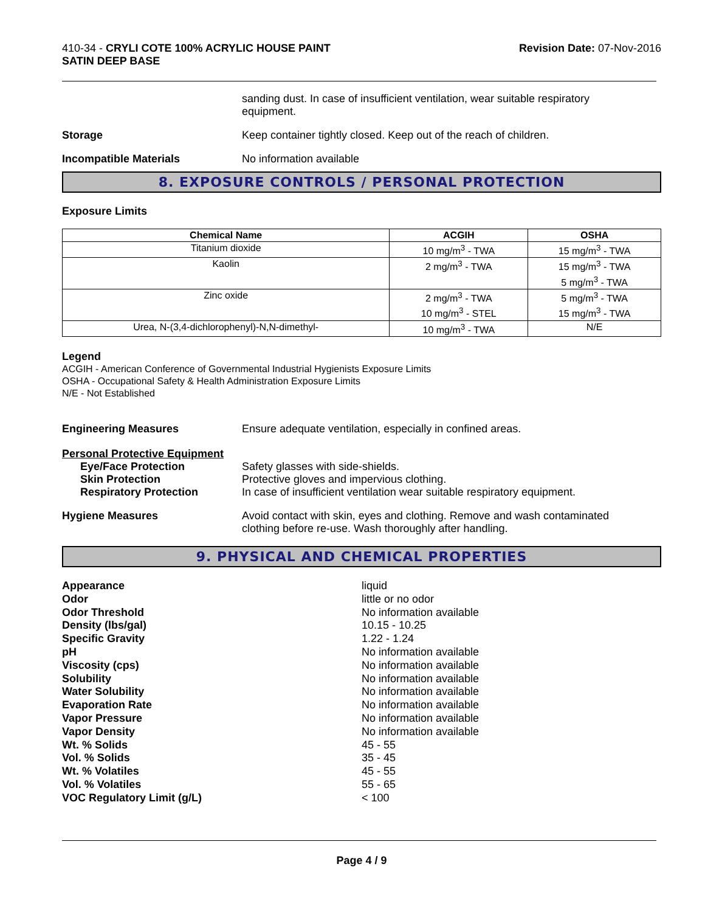410-34 - CRYLI COTE 100% ACRYLIC HOUSE PAINT
SATIN DEEP BASE
Revision Date: 07-Nov-2016
sanding dust. In case of insufficient ventilation, wear suitable respiratory
equipment.
Storage Keep container tightly closed. Keep out of the reach of children.
Incompatible Materials No information available
8. EXPOSURE CONTROLS / PERSONAL PROTECTION
Exposure Limits
| Chemical Name | ACGIH | OSHA |
| --- | --- | --- |
| Titanium dioxide | 10 mg/m<sup>3</sup> - TWA | 15 mg/m<sup>3</sup> - TWA |
| Kaolin | 2 mg/m<sup>3</sup> - TWA | 15 mg/m<sup>3</sup> - TWA 5 mg/m<sup>3</sup> - TWA |
| Zinc oxide | 2 mg/m<sup>3</sup> - TWA 10 mg/m<sup>3</sup> - STEL | 5 mg/m<sup>3</sup> - TWA 15 mg/m<sup>3</sup> - TWA |
| Urea, N-(3,4-dichlorophenyl)-N,N-dimethyl- | 10 mg/m<sup>3</sup> - TWA | N/E |
Legend
ACGIH - American Conference of Governmental Industrial Hygienists Exposure Limits
OSHA - Occupational Safety & Health Administration Exposure Limits
N/E - Not Established
Engineering Measures Ensure adequate ventilation, especially in confined areas.
Personal Protective Equipment
Eye/Face Protection Safety glasses with side-shields.
Skin Protection Protective gloves and impervious clothing.
Respiratory Protection In case of insufficient ventilation wear suitable respiratory equipment.
Hygiene Measures Avoid contact with skin, eyes and clothing. Remove and wash contaminated
clothing before re-use. Wash thoroughly after handling.
9. PHYSICAL AND CHEMICAL PROPERTIES
Appearance liquid
Odor little or no odor
Odor Threshold No information available
Density (lbs/gal) 10.15 - 10.25
Specific Gravity 1.22 - 1.24
pH No information available
Viscosity (cps) No information available
Solubility No information available
Water Solubility No information available
Evaporation Rate No information available
Vapor Pressure No information available
Vapor Density No information available
Wt. % Solids 45 - 55
Vol. % Solids 35 - 45
Wt. % Volatiles 45 - 55
Vol. % Volatiles 55 - 65
VOC Regulatory Limit (g/L) < 100
Page 4 / 9